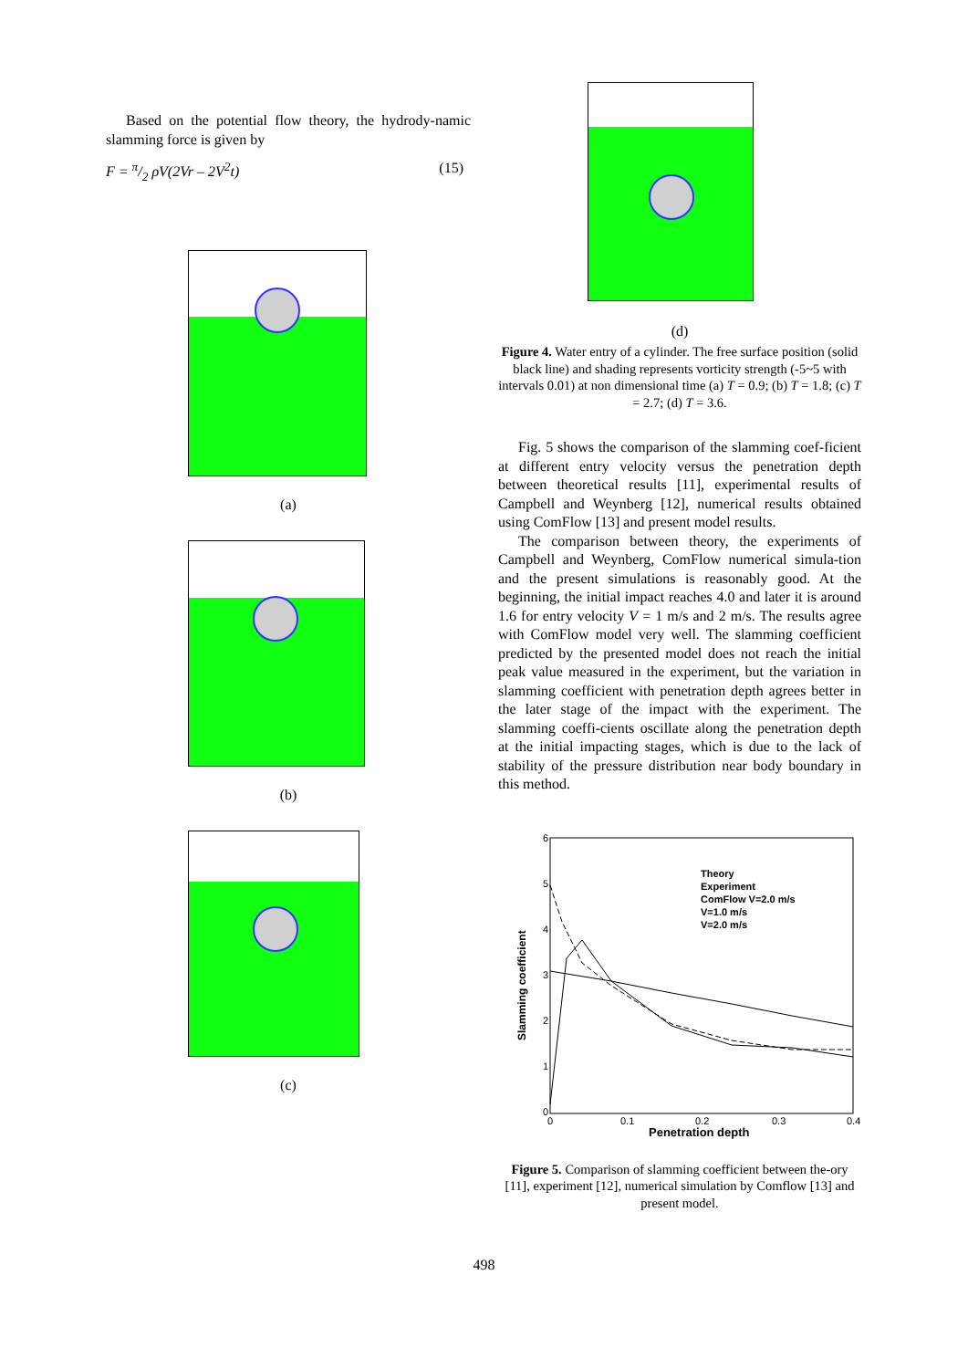Based on the potential flow theory, the hydrody-namic slamming force is given by
F = π/2 ρV(2Vr – 2V<sup>2</sup>t) (15)
(a)
(b)
(c)
(d)
Figure 4. Water entry of a cylinder. The free surface position (solid black line) and shading represents vorticity strength (-5~5 with intervals 0.01) at non dimensional time (a) T = 0.9; (b) T = 1.8; (c) T = 2.7; (d) T = 3.6.
Fig. 5 shows the comparison of the slamming coef-ficient at different entry velocity versus the penetration depth between theoretical results [11], experimental results of Campbell and Weynberg [12], numerical results obtained using ComFlow [13] and present model results.
The comparison between theory, the experiments of Campbell and Weynberg, ComFlow numerical simula-tion and the present simulations is reasonably good. At the beginning, the initial impact reaches 4.0 and later it is around 1.6 for entry velocity V = 1 m/s and 2 m/s. The results agree with ComFlow model very well. The slamming coefficient predicted by the presented model does not reach the initial peak value measured in the experiment, but the variation in slamming coefficient with penetration depth agrees better in the later stage of the impact with the experiment. The slamming coeffi-cients oscillate along the penetration depth at the initial impacting stages, which is due to the lack of stability of the pressure distribution near body boundary in this method.
6
5
4
3
2
1
0
0
0.1
0.2
0.3
0.4
Penetration depth
Slamming coefficient
Theory
Experiment
ComFlow V=2.0 m/s
V=1.0 m/s
V=2.0 m/s
Figure 5. Comparison of slamming coefficient between the-ory [11], experiment [12], numerical simulation by Comflow [13] and present model.
498